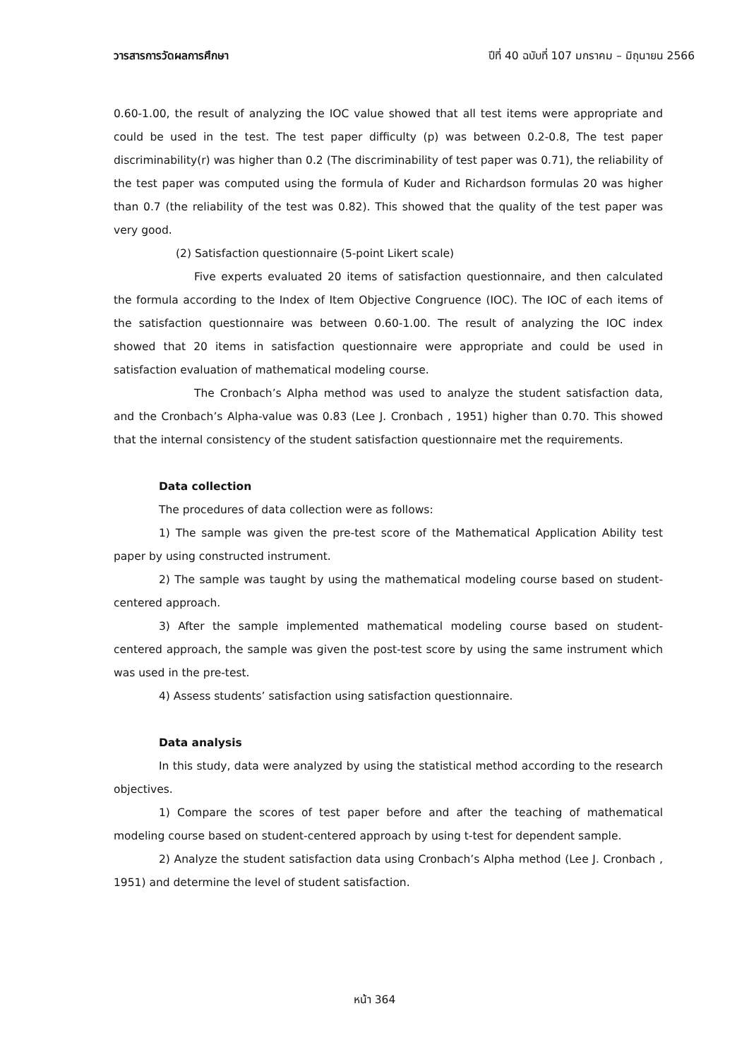วารสารการวัดผลการศึกษา ปีที่ 40 ฉบับที่ 107 มกราคม – มิถุนายน 2566
0.60-1.00, the result of analyzing the IOC value showed that all test items were appropriate and could be used in the test. The test paper difficulty (p) was between 0.2-0.8, The test paper discriminability(r) was higher than 0.2 (The discriminability of test paper was 0.71), the reliability of the test paper was computed using the formula of Kuder and Richardson formulas 20 was higher than 0.7 (the reliability of the test was 0.82). This showed that the quality of the test paper was very good.
(2) Satisfaction questionnaire (5-point Likert scale)
Five experts evaluated 20 items of satisfaction questionnaire, and then calculated the formula according to the Index of Item Objective Congruence (IOC). The IOC of each items of the satisfaction questionnaire was between 0.60-1.00. The result of analyzing the IOC index showed that 20 items in satisfaction questionnaire were appropriate and could be used in satisfaction evaluation of mathematical modeling course.
The Cronbach’s Alpha method was used to analyze the student satisfaction data, and the Cronbach’s Alpha-value was 0.83 (Lee J. Cronbach , 1951) higher than 0.70. This showed that the internal consistency of the student satisfaction questionnaire met the requirements.
Data collection
The procedures of data collection were as follows:
1) The sample was given the pre-test score of the Mathematical Application Ability test paper by using constructed instrument.
2) The sample was taught by using the mathematical modeling course based on student-centered approach.
3) After the sample implemented mathematical modeling course based on student-centered approach, the sample was given the post-test score by using the same instrument which was used in the pre-test.
4) Assess students’ satisfaction using satisfaction questionnaire.
Data analysis
In this study, data were analyzed by using the statistical method according to the research objectives.
1) Compare the scores of test paper before and after the teaching of mathematical modeling course based on student-centered approach by using t-test for dependent sample.
2) Analyze the student satisfaction data using Cronbach’s Alpha method (Lee J. Cronbach , 1951) and determine the level of student satisfaction.
หน้า 364